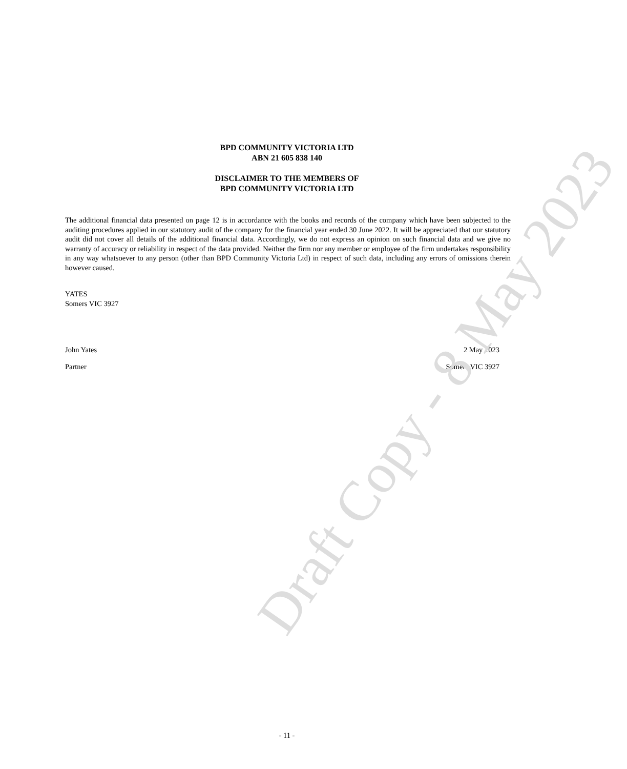BPD COMMUNITY VICTORIA LTD
ABN 21 605 838 140
DISCLAIMER TO THE MEMBERS OF
BPD COMMUNITY VICTORIA LTD
The additional financial data presented on page 12 is in accordance with the books and records of the company which have been subjected to the auditing procedures applied in our statutory audit of the company for the financial year ended 30 June 2022. It will be appreciated that our statutory audit did not cover all details of the additional financial data. Accordingly, we do not express an opinion on such financial data and we give no warranty of accuracy or reliability in respect of the data provided. Neither the firm nor any member or employee of the firm undertakes responsibility in any way whatsoever to any person (other than BPD Community Victoria Ltd) in respect of such data, including any errors of omissions therein however caused.
YATES
Somers VIC 3927
John Yates 2 May 2023
Partner Somers VIC 3927
- 11 -
Draft Copy - 8 May 2023